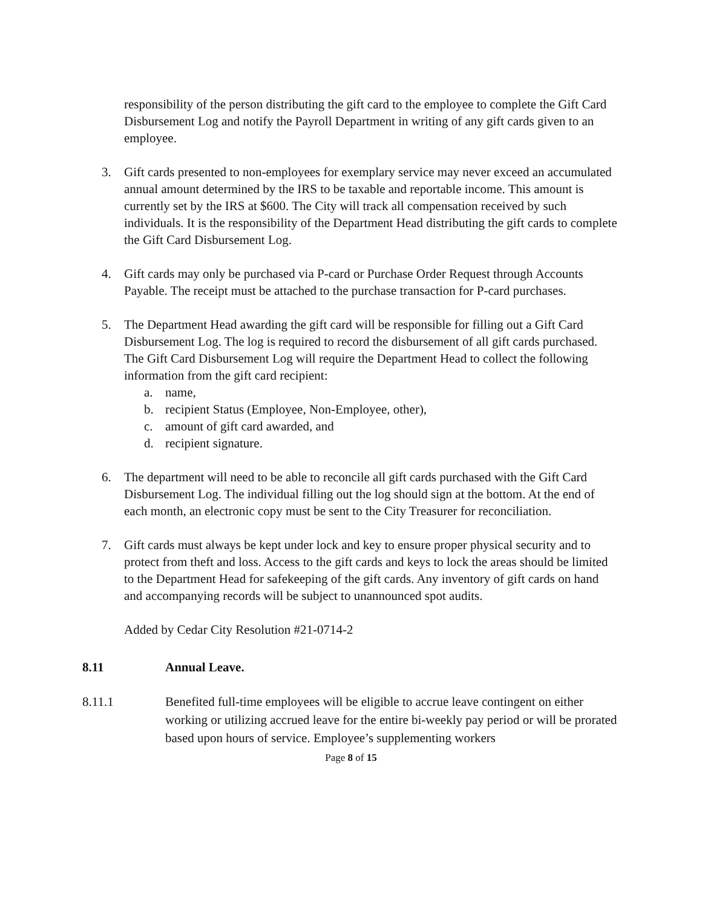responsibility of the person distributing the gift card to the employee to complete the Gift Card Disbursement Log and notify the Payroll Department in writing of any gift cards given to an employee.
3. Gift cards presented to non-employees for exemplary service may never exceed an accumulated annual amount determined by the IRS to be taxable and reportable income. This amount is currently set by the IRS at $600. The City will track all compensation received by such individuals. It is the responsibility of the Department Head distributing the gift cards to complete the Gift Card Disbursement Log.
4. Gift cards may only be purchased via P-card or Purchase Order Request through Accounts Payable. The receipt must be attached to the purchase transaction for P-card purchases.
5. The Department Head awarding the gift card will be responsible for filling out a Gift Card Disbursement Log. The log is required to record the disbursement of all gift cards purchased. The Gift Card Disbursement Log will require the Department Head to collect the following information from the gift card recipient:
a. name,
b. recipient Status (Employee, Non-Employee, other),
c. amount of gift card awarded, and
d. recipient signature.
6. The department will need to be able to reconcile all gift cards purchased with the Gift Card Disbursement Log. The individual filling out the log should sign at the bottom. At the end of each month, an electronic copy must be sent to the City Treasurer for reconciliation.
7. Gift cards must always be kept under lock and key to ensure proper physical security and to protect from theft and loss. Access to the gift cards and keys to lock the areas should be limited to the Department Head for safekeeping of the gift cards. Any inventory of gift cards on hand and accompanying records will be subject to unannounced spot audits.
Added by Cedar City Resolution #21-0714-2
8.11 Annual Leave.
8.11.1 Benefited full-time employees will be eligible to accrue leave contingent on either working or utilizing accrued leave for the entire bi-weekly pay period or will be prorated based upon hours of service. Employee’s supplementing workers
Page 8 of 15